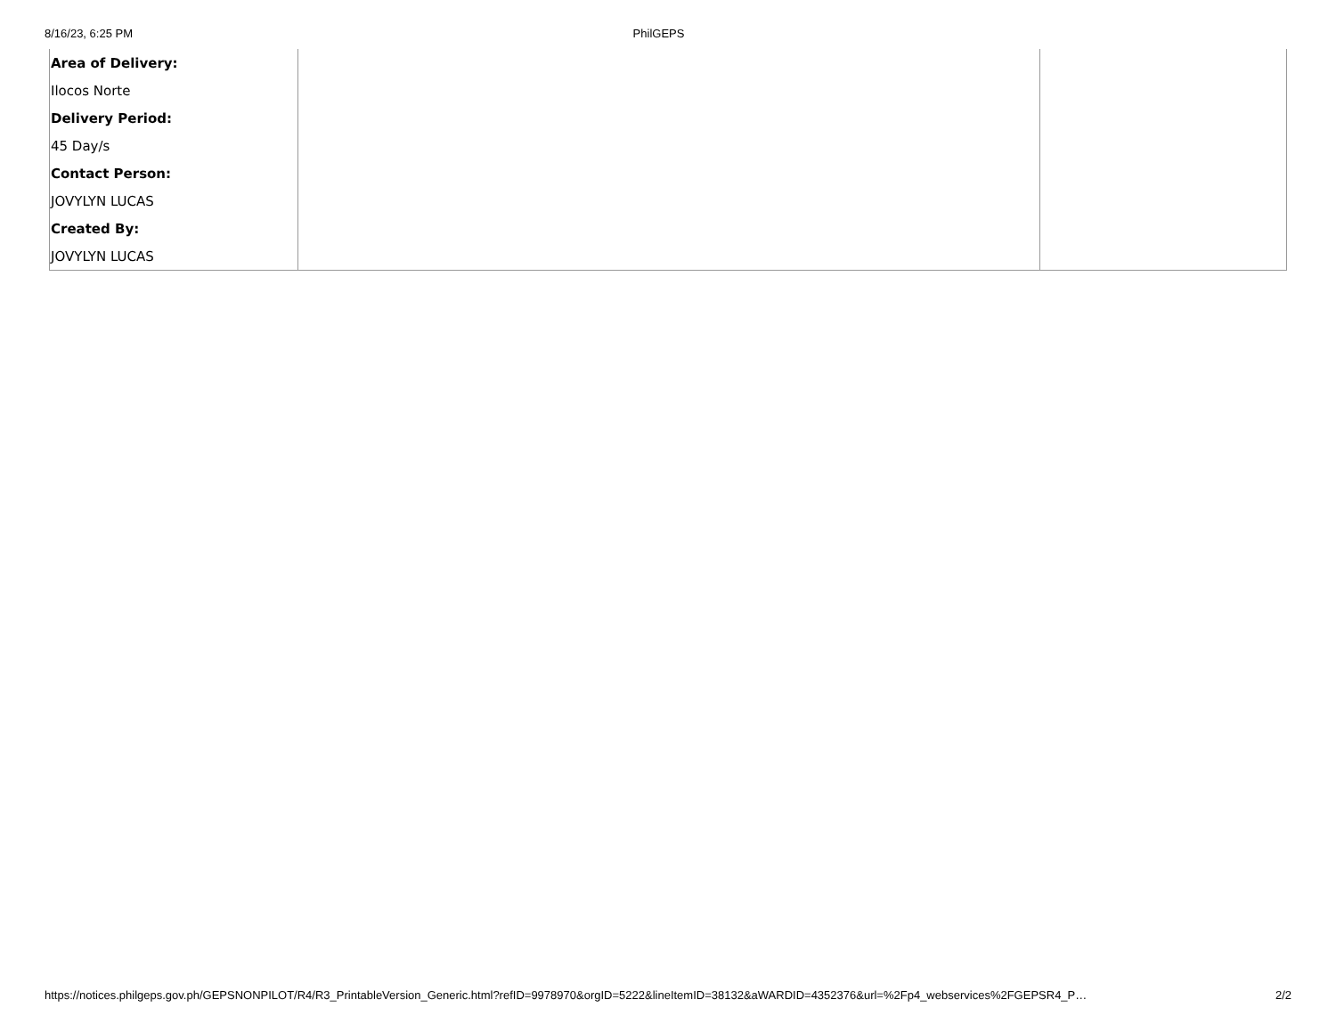8/16/23, 6:25 PM PhilGEPS
| Area of Delivery: | | |
| Ilocos Norte | | |
| Delivery Period: | | |
| 45 Day/s | | |
| Contact Person: | | |
| JOVYLYN LUCAS | | |
| Created By: | | |
| JOVYLYN LUCAS | | |
https://notices.philgeps.gov.ph/GEPSNONPILOT/R4/R3_PrintableVersion_Generic.html?refID=9978970&orgID=5222&lineItemID=38132&aWARDID=4352376&url=%2Fp4_webservices%2FGEPSR4_P… 2/2